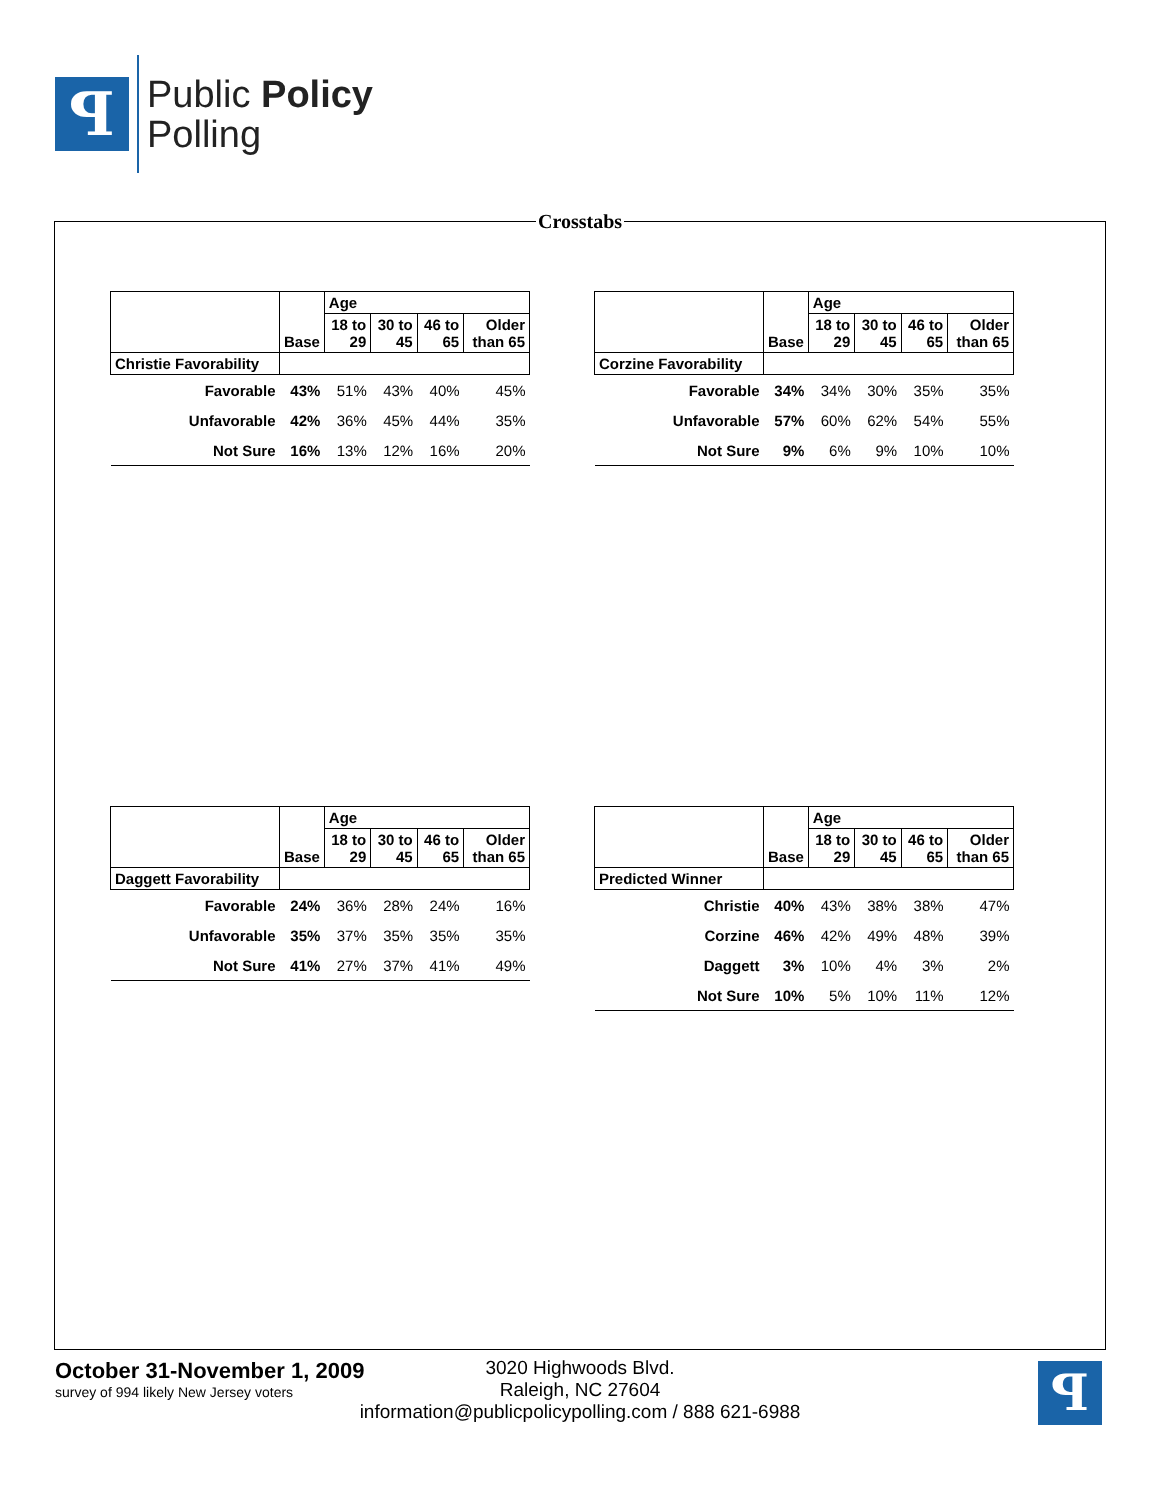ꟼ
Public Policy
Polling
Crosstabs
| | Base | Age | | | |
| | | 18 to 29 | 30 to 45 | 46 to 65 | Older than 65 |
| Christie Favorability | | | | | |
| Favorable | 43% | 51% | 43% | 40% | 45% |
| Unfavorable | 42% | 36% | 45% | 44% | 35% |
| Not Sure | 16% | 13% | 12% | 16% | 20% |
| | Base | Age | | | |
| | | 18 to 29 | 30 to 45 | 46 to 65 | Older than 65 |
| Corzine Favorability | | | | | |
| Favorable | 34% | 34% | 30% | 35% | 35% |
| Unfavorable | 57% | 60% | 62% | 54% | 55% |
| Not Sure | 9% | 6% | 9% | 10% | 10% |
| | Base | Age | | | |
| | | 18 to 29 | 30 to 45 | 46 to 65 | Older than 65 |
| Daggett Favorability | | | | | |
| Favorable | 24% | 36% | 28% | 24% | 16% |
| Unfavorable | 35% | 37% | 35% | 35% | 35% |
| Not Sure | 41% | 27% | 37% | 41% | 49% |
| | Base | Age | | | |
| | | 18 to 29 | 30 to 45 | 46 to 65 | Older than 65 |
| Predicted Winner | | | | | |
| Christie | 40% | 43% | 38% | 38% | 47% |
| Corzine | 46% | 42% | 49% | 48% | 39% |
| Daggett | 3% | 10% | 4% | 3% | 2% |
| Not Sure | 10% | 5% | 10% | 11% | 12% |
October 31-November 1, 2009
survey of 994 likely New Jersey voters
3020 Highwoods Blvd.
Raleigh, NC 27604
information@publicpolicypolling.com / 888 621-6988
ꟼ